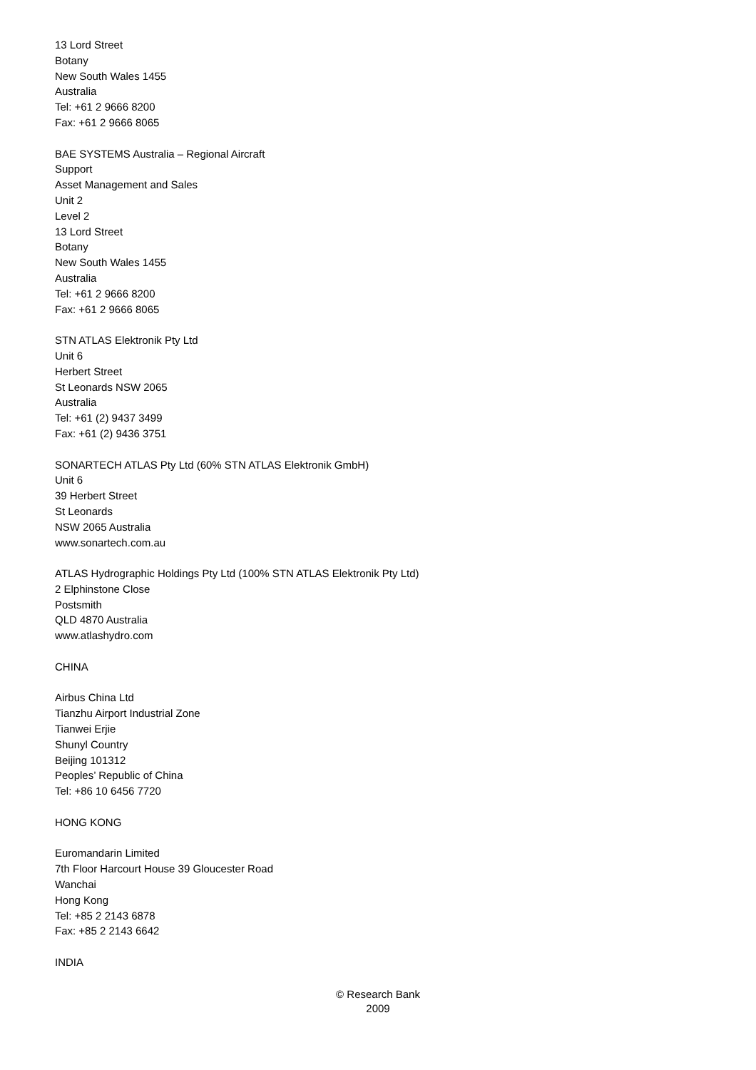13 Lord Street
Botany
New South Wales 1455
Australia
Tel: +61 2 9666 8200
Fax: +61 2 9666 8065
BAE SYSTEMS Australia – Regional Aircraft
Support
Asset Management and Sales
Unit 2
Level 2
13 Lord Street
Botany
New South Wales 1455
Australia
Tel: +61 2 9666 8200
Fax: +61 2 9666 8065
STN ATLAS Elektronik Pty Ltd
Unit 6
Herbert Street
St Leonards NSW 2065
Australia
Tel: +61 (2) 9437 3499
Fax: +61 (2) 9436 3751
SONARTECH ATLAS Pty Ltd (60% STN ATLAS Elektronik GmbH)
Unit 6
39 Herbert Street
St Leonards
NSW 2065 Australia
www.sonartech.com.au
ATLAS Hydrographic Holdings Pty Ltd (100% STN ATLAS Elektronik Pty Ltd)
2 Elphinstone Close
Postsmith
QLD 4870 Australia
www.atlashydro.com
CHINA
Airbus China Ltd
Tianzhu Airport Industrial Zone
Tianwei Erjie
Shunyl Country
Beijing 101312
Peoples’ Republic of China
Tel: +86 10 6456 7720
HONG KONG
Euromandarin Limited
7th Floor Harcourt House 39 Gloucester Road
Wanchai
Hong Kong
Tel: +85 2 2143 6878
Fax: +85 2 2143 6642
INDIA
© Research Bank
2009